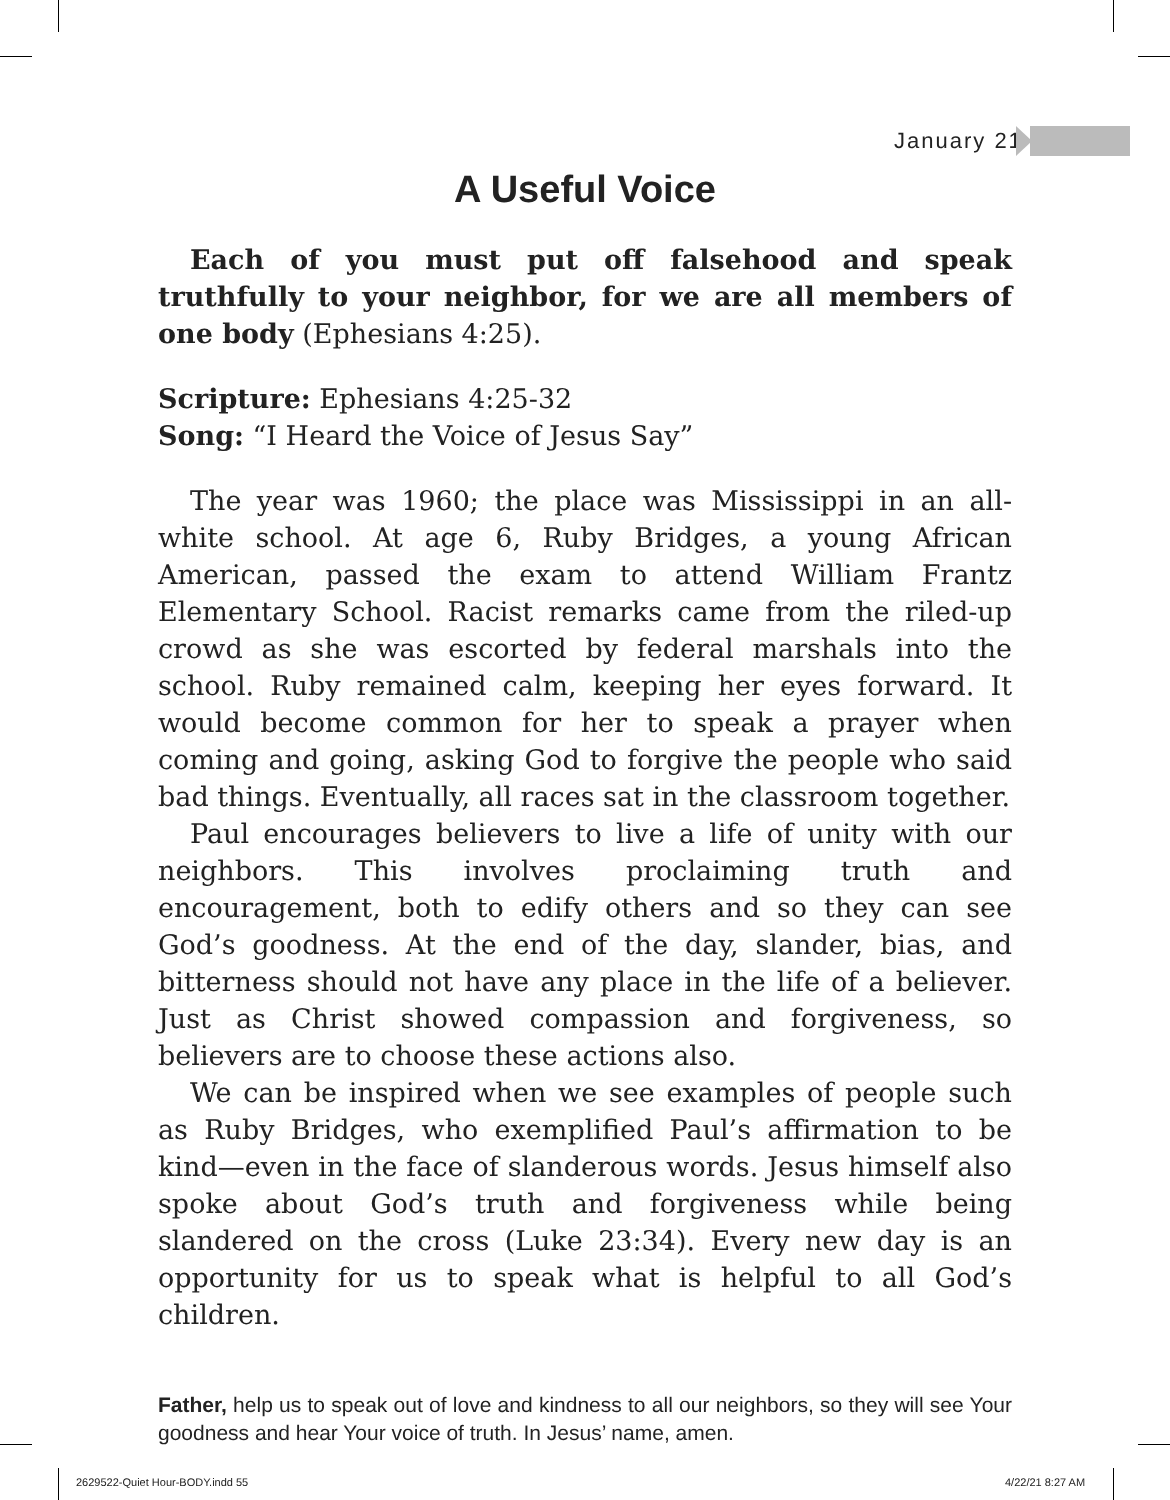January 21
A Useful Voice
Each of you must put off falsehood and speak truthfully to your neighbor, for we are all members of one body (Ephesians 4:25).
Scripture: Ephesians 4:25-32
Song: “I Heard the Voice of Jesus Say”
The year was 1960; the place was Mississippi in an all-white school. At age 6, Ruby Bridges, a young African American, passed the exam to attend William Frantz Elementary School. Racist remarks came from the riled-up crowd as she was escorted by federal marshals into the school. Ruby remained calm, keeping her eyes forward. It would become common for her to speak a prayer when coming and going, asking God to forgive the people who said bad things. Eventually, all races sat in the classroom together.
Paul encourages believers to live a life of unity with our neighbors. This involves proclaiming truth and encouragement, both to edify others and so they can see God’s goodness. At the end of the day, slander, bias, and bitterness should not have any place in the life of a believer. Just as Christ showed compassion and forgiveness, so believers are to choose these actions also.
We can be inspired when we see examples of people such as Ruby Bridges, who exemplified Paul’s affirmation to be kind—even in the face of slanderous words. Jesus himself also spoke about God’s truth and forgiveness while being slandered on the cross (Luke 23:34). Every new day is an opportunity for us to speak what is helpful to all God’s children.
Father, help us to speak out of love and kindness to all our neighbors, so they will see Your goodness and hear Your voice of truth. In Jesus’ name, amen.
2629522-Quiet Hour-BODY.indd 55
4/22/21 8:27 AM